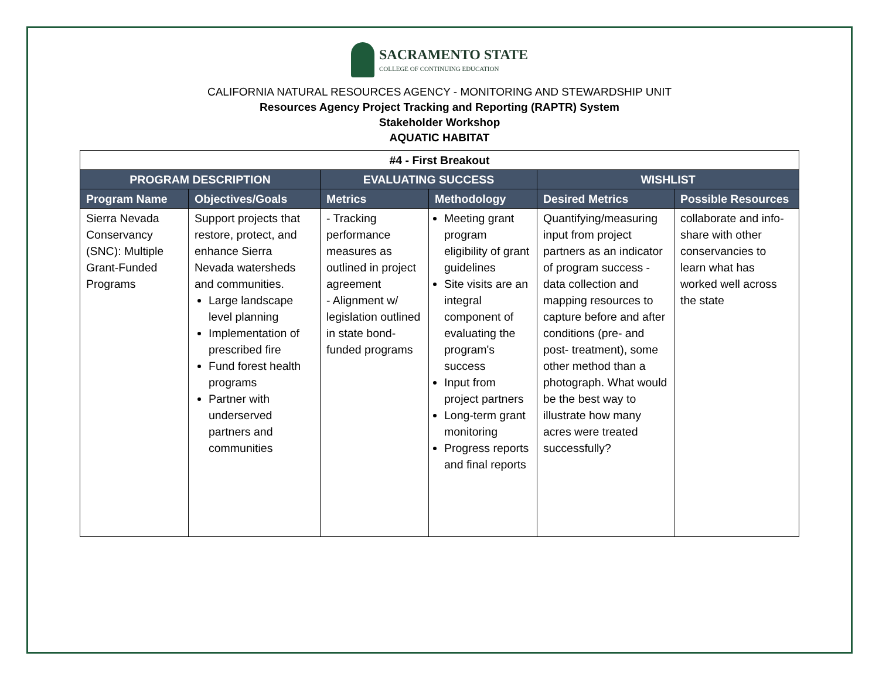SACRAMENTO STATE
COLLEGE OF CONTINUING EDUCATION
CALIFORNIA NATURAL RESOURCES AGENCY - MONITORING AND STEWARDSHIP UNIT
Resources Agency Project Tracking and Reporting (RAPTR) System
Stakeholder Workshop
AQUATIC HABITAT
| #4 - First Breakout | | | | | |
| PROGRAM DESCRIPTION | | EVALUATING SUCCESS | | WISHLIST | |
| Program Name | Objectives/Goals | Metrics | Methodology | Desired Metrics | Possible Resources |
| Sierra Nevada Conservancy (SNC): Multiple Grant-Funded Programs | Support projects that restore, protect, and enhance Sierra Nevada watersheds and communities. Large landscape level planning Implementation of prescribed fire Fund forest health programs Partner with underserved partners and communities | - Tracking performance measures as outlined in project agreement - Alignment w/ legislation outlined in state bond-funded programs | Meeting grant program eligibility of grant guidelines Site visits are an integral component of evaluating the program's success Input from project partners Long-term grant monitoring Progress reports and final reports | Quantifying/measuring input from project partners as an indicator of program success - data collection and mapping resources to capture before and after conditions (pre- and post- treatment), some other method than a photograph. What would be the best way to illustrate how many acres were treated successfully? | collaborate and info-share with other conservancies to learn what has worked well across the state |